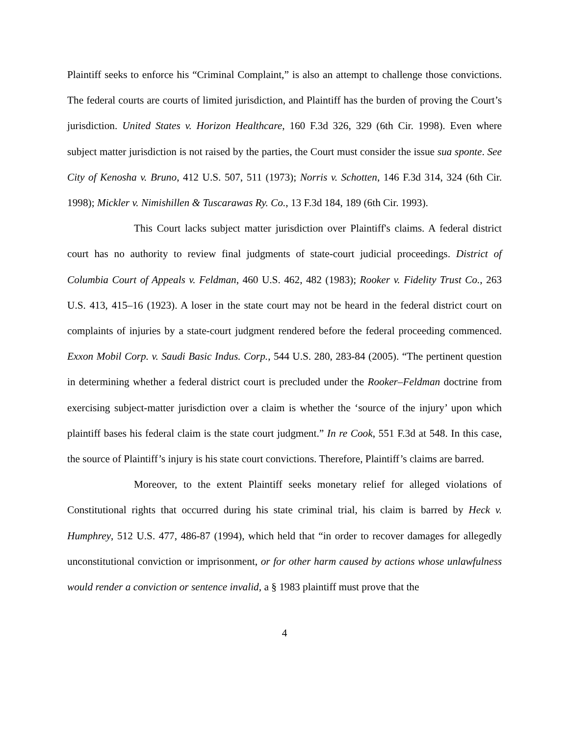Plaintiff seeks to enforce his “Criminal Complaint,” is also an attempt to challenge those convictions. The federal courts are courts of limited jurisdiction, and Plaintiff has the burden of proving the Court’s jurisdiction. United States v. Horizon Healthcare, 160 F.3d 326, 329 (6th Cir. 1998). Even where subject matter jurisdiction is not raised by the parties, the Court must consider the issue sua sponte. See City of Kenosha v. Bruno, 412 U.S. 507, 511 (1973); Norris v. Schotten, 146 F.3d 314, 324 (6th Cir. 1998); Mickler v. Nimishillen & Tuscarawas Ry. Co., 13 F.3d 184, 189 (6th Cir. 1993).
This Court lacks subject matter jurisdiction over Plaintiff's claims. A federal district court has no authority to review final judgments of state-court judicial proceedings. District of Columbia Court of Appeals v. Feldman, 460 U.S. 462, 482 (1983); Rooker v. Fidelity Trust Co., 263 U.S. 413, 415–16 (1923). A loser in the state court may not be heard in the federal district court on complaints of injuries by a state-court judgment rendered before the federal proceeding commenced. Exxon Mobil Corp. v. Saudi Basic Indus. Corp., 544 U.S. 280, 283-84 (2005). “The pertinent question in determining whether a federal district court is precluded under the Rooker–Feldman doctrine from exercising subject-matter jurisdiction over a claim is whether the ‘source of the injury’ upon which plaintiff bases his federal claim is the state court judgment.” In re Cook, 551 F.3d at 548. In this case, the source of Plaintiff’s injury is his state court convictions. Therefore, Plaintiff’s claims are barred.
Moreover, to the extent Plaintiff seeks monetary relief for alleged violations of Constitutional rights that occurred during his state criminal trial, his claim is barred by Heck v. Humphrey, 512 U.S. 477, 486-87 (1994), which held that “in order to recover damages for allegedly unconstitutional conviction or imprisonment, or for other harm caused by actions whose unlawfulness would render a conviction or sentence invalid, a § 1983 plaintiff must prove that the
4